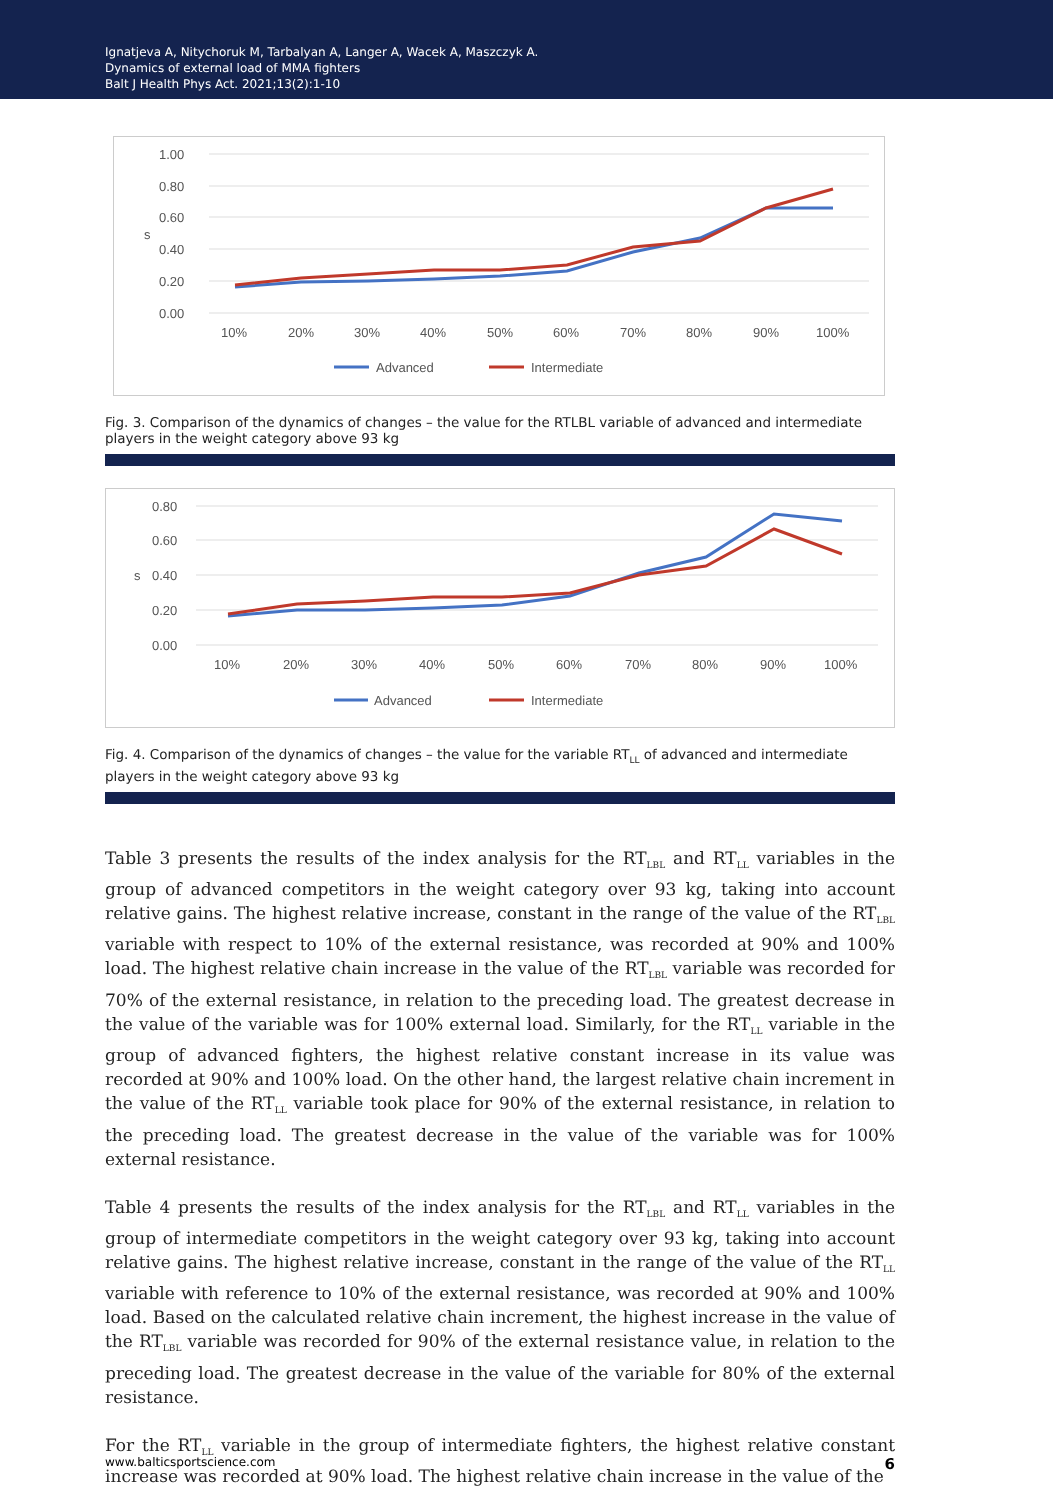Ignatjeva A, Nitychoruk M, Tarbalyan A, Langer A, Wacek A, Maszczyk A.
Dynamics of external load of MMA fighters
Balt J Health Phys Act. 2021;13(2):1-10
1.00
0.80
0.60
0.40
0.20
0.00
s
10%
20%
30%
40%
50%
60%
70%
80%
90%
100%
Advanced
Intermediate
Fig. 3. Comparison of the dynamics of changes – the value for the RTLBL variable of advanced and intermediate players in the weight category above 93 kg
0.80
0.60
0.40
0.20
0.00
s
10%
20%
30%
40%
50%
60%
70%
80%
90%
100%
Advanced
Intermediate
Fig. 4. Comparison of the dynamics of changes – the value for the variable RT<sub>LL</sub> of advanced and intermediate players in the weight category above 93 kg
Table 3 presents the results of the index analysis for the RT<sub>LBL</sub> and RT<sub>LL</sub> variables in the group of advanced competitors in the weight category over 93 kg, taking into account relative gains. The highest relative increase, constant in the range of the value of the RT<sub>LBL</sub> variable with respect to 10% of the external resistance, was recorded at 90% and 100% load. The highest relative chain increase in the value of the RT<sub>LBL</sub> variable was recorded for 70% of the external resistance, in relation to the preceding load. The greatest decrease in the value of the variable was for 100% external load. Similarly, for the RT<sub>LL</sub> variable in the group of advanced fighters, the highest relative constant increase in its value was recorded at 90% and 100% load. On the other hand, the largest relative chain increment in the value of the RT<sub>LL</sub> variable took place for 90% of the external resistance, in relation to the preceding load. The greatest decrease in the value of the variable was for 100% external resistance.
Table 4 presents the results of the index analysis for the RT<sub>LBL</sub> and RT<sub>LL</sub> variables in the group of intermediate competitors in the weight category over 93 kg, taking into account relative gains. The highest relative increase, constant in the range of the value of the RT<sub>LL</sub> variable with reference to 10% of the external resistance, was recorded at 90% and 100% load. Based on the calculated relative chain increment, the highest increase in the value of the RT<sub>LBL</sub> variable was recorded for 90% of the external resistance value, in relation to the preceding load. The greatest decrease in the value of the variable for 80% of the external resistance.
For the RT<sub>LL</sub> variable in the group of intermediate fighters, the highest relative constant increase was recorded at 90% load. The highest relative chain increase in the value of the
www.balticsportscience.com 6